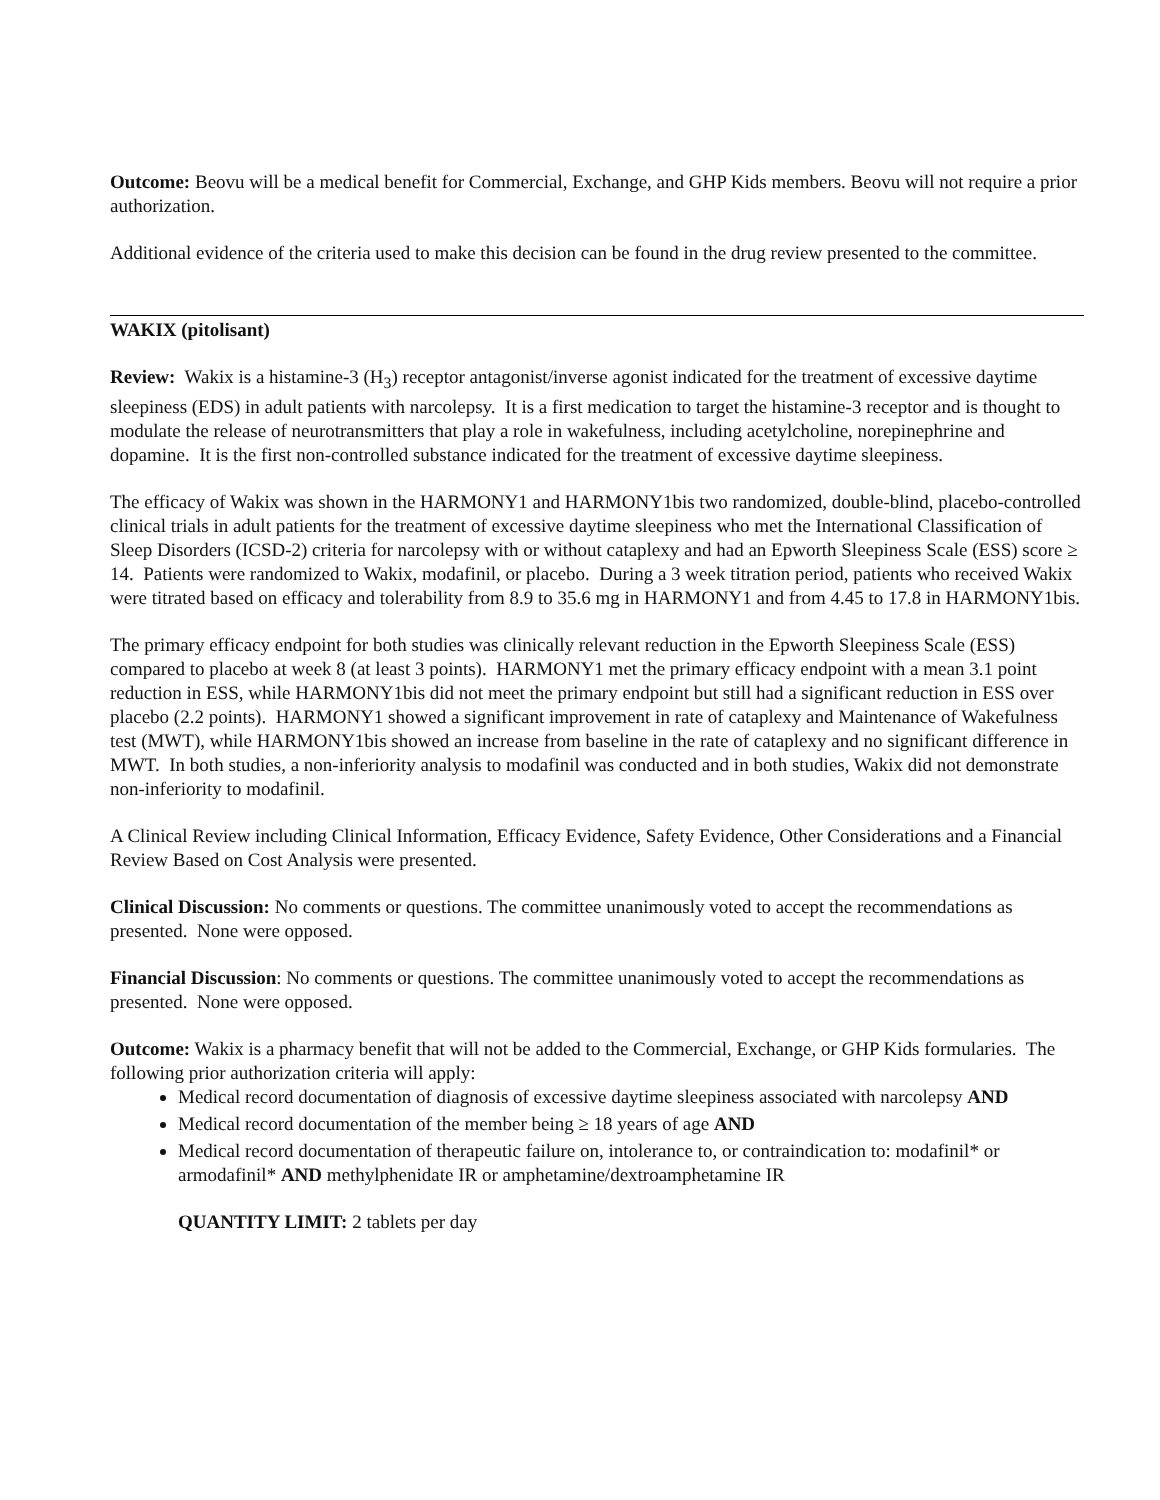Outcome: Beovu will be a medical benefit for Commercial, Exchange, and GHP Kids members. Beovu will not require a prior authorization.
Additional evidence of the criteria used to make this decision can be found in the drug review presented to the committee.
WAKIX (pitolisant)
Review: Wakix is a histamine-3 (H<sub>3</sub>) receptor antagonist/inverse agonist indicated for the treatment of excessive daytime sleepiness (EDS) in adult patients with narcolepsy. It is a first medication to target the histamine-3 receptor and is thought to modulate the release of neurotransmitters that play a role in wakefulness, including acetylcholine, norepinephrine and dopamine. It is the first non-controlled substance indicated for the treatment of excessive daytime sleepiness.
The efficacy of Wakix was shown in the HARMONY1 and HARMONY1bis two randomized, double-blind, placebo-controlled clinical trials in adult patients for the treatment of excessive daytime sleepiness who met the International Classification of Sleep Disorders (ICSD-2) criteria for narcolepsy with or without cataplexy and had an Epworth Sleepiness Scale (ESS) score ≥ 14. Patients were randomized to Wakix, modafinil, or placebo. During a 3 week titration period, patients who received Wakix were titrated based on efficacy and tolerability from 8.9 to 35.6 mg in HARMONY1 and from 4.45 to 17.8 in HARMONY1bis.
The primary efficacy endpoint for both studies was clinically relevant reduction in the Epworth Sleepiness Scale (ESS) compared to placebo at week 8 (at least 3 points). HARMONY1 met the primary efficacy endpoint with a mean 3.1 point reduction in ESS, while HARMONY1bis did not meet the primary endpoint but still had a significant reduction in ESS over placebo (2.2 points). HARMONY1 showed a significant improvement in rate of cataplexy and Maintenance of Wakefulness test (MWT), while HARMONY1bis showed an increase from baseline in the rate of cataplexy and no significant difference in MWT. In both studies, a non-inferiority analysis to modafinil was conducted and in both studies, Wakix did not demonstrate non-inferiority to modafinil.
A Clinical Review including Clinical Information, Efficacy Evidence, Safety Evidence, Other Considerations and a Financial Review Based on Cost Analysis were presented.
Clinical Discussion: No comments or questions. The committee unanimously voted to accept the recommendations as presented. None were opposed.
Financial Discussion: No comments or questions. The committee unanimously voted to accept the recommendations as presented. None were opposed.
Outcome: Wakix is a pharmacy benefit that will not be added to the Commercial, Exchange, or GHP Kids formularies. The following prior authorization criteria will apply:
Medical record documentation of diagnosis of excessive daytime sleepiness associated with narcolepsy AND
Medical record documentation of the member being ≥ 18 years of age AND
Medical record documentation of therapeutic failure on, intolerance to, or contraindication to: modafinil* or armodafinil* AND methylphenidate IR or amphetamine/dextroamphetamine IR
QUANTITY LIMIT: 2 tablets per day